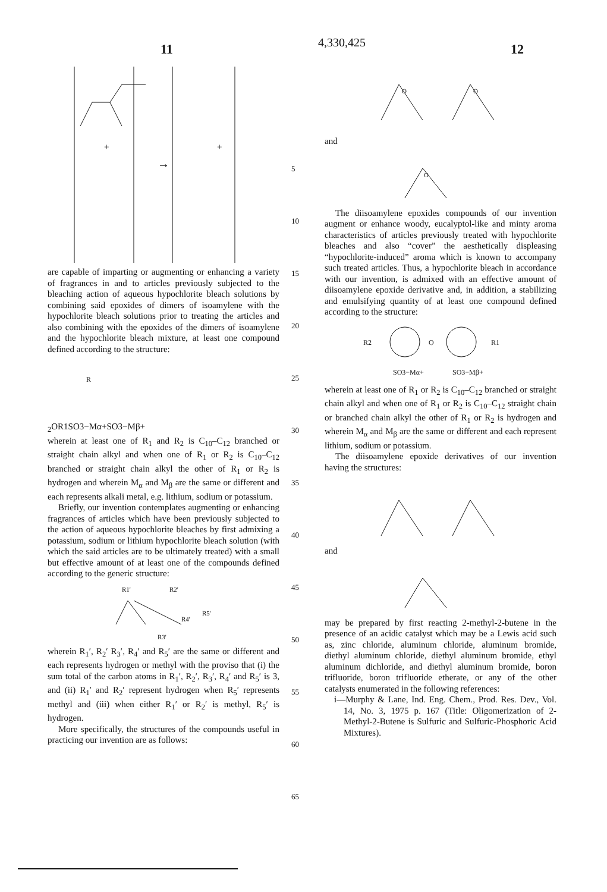11 4,330,425 12
→
+
+
are capable of imparting or augmenting or enhancing a variety of fragrances in and to articles previously subjected to the bleaching action of aqueous hypochlorite bleach solutions by combining said epoxides of dimers of isoamylene with the hypochlorite bleach solutions prior to treating the articles and also combining with the epoxides of the dimers of isoamylene and the hypochlorite bleach mixture, at least one compound defined according to the structure:
R2
O
R1
SO3−Mα+
SO3−Mβ+
wherein at least one of R<sub>1</sub> and R<sub>2</sub> is C<sub>10</sub>–C<sub>12</sub> branched or straight chain alkyl and when one of R<sub>1</sub> or R<sub>2</sub> is C<sub>10</sub>–C<sub>12</sub> branched or straight chain alkyl the other of R<sub>1</sub> or R<sub>2</sub> is hydrogen and wherein M<sub>α</sub> and M<sub>β</sub> are the same or different and each represents alkali metal, e.g. lithium, sodium or potassium.
Briefly, our invention contemplates augmenting or enhancing fragrances of articles which have been previously subjected to the action of aqueous hypochlorite bleaches by first admixing a potassium, sodium or lithium hypochlorite bleach solution (with which the said articles are to be ultimately treated) with a small but effective amount of at least one of the compounds defined according to the generic structure:
R1'
R2'
R5'
R4'
R3'
wherein R<sub>1</sub>′, R<sub>2</sub>′ R<sub>3</sub>′, R<sub>4</sub>′ and R<sub>5</sub>′ are the same or different and each represents hydrogen or methyl with the proviso that (i) the sum total of the carbon atoms in R<sub>1</sub>′, R<sub>2</sub>′, R<sub>3</sub>′, R<sub>4</sub>′ and R<sub>5</sub>′ is 3, and (ii) R<sub>1</sub>′ and R<sub>2</sub>′ represent hydrogen when R<sub>5</sub>′ represents methyl and (iii) when either R<sub>1</sub>′ or R<sub>2</sub>′ is methyl, R<sub>5</sub>′ is hydrogen.
More specifically, the structures of the compounds useful in practicing our invention are as follows:
5
10
15
20
25
30
35
40
45
50
55
60
65
O
O
and
O
The diisoamylene epoxides compounds of our invention augment or enhance woody, eucalyptol-like and minty aroma characteristics of articles previously treated with hypochlorite bleaches and also “cover” the aesthetically displeasing “hypochlorite-induced” aroma which is known to accompany such treated articles. Thus, a hypochlorite bleach in accordance with our invention, is admixed with an effective amount of diisoamylene epoxide derivative and, in addition, a stabilizing and emulsifying quantity of at least one compound defined according to the structure:
R2
O
R1
SO3−Mα+
SO3−Mβ+
wherein at least one of R<sub>1</sub> or R<sub>2</sub> is C<sub>10</sub>–C<sub>12</sub> branched or straight chain alkyl and when one of R<sub>1</sub> or R<sub>2</sub> is C<sub>10</sub>–C<sub>12</sub> straight chain or branched chain alkyl the other of R<sub>1</sub> or R<sub>2</sub> is hydrogen and wherein M<sub>α</sub> and M<sub>β</sub> are the same or different and each represent lithium, sodium or potassium.
The diisoamylene epoxide derivatives of our invention having the structures:
and
may be prepared by first reacting 2-methyl-2-butene in the presence of an acidic catalyst which may be a Lewis acid such as, zinc chloride, aluminum chloride, aluminum bromide, diethyl aluminum chloride, diethyl aluminum bromide, ethyl aluminum dichloride, and diethyl aluminum bromide, boron trifluoride, boron trifluoride etherate, or any of the other catalysts enumerated in the following references:
i—Murphy & Lane, Ind. Eng. Chem., Prod. Res. Dev., Vol. 14, No. 3, 1975 p. 167 (Title: Oligomerization of 2-Methyl-2-Butene is Sulfuric and Sulfuric-Phosphoric Acid Mixtures).